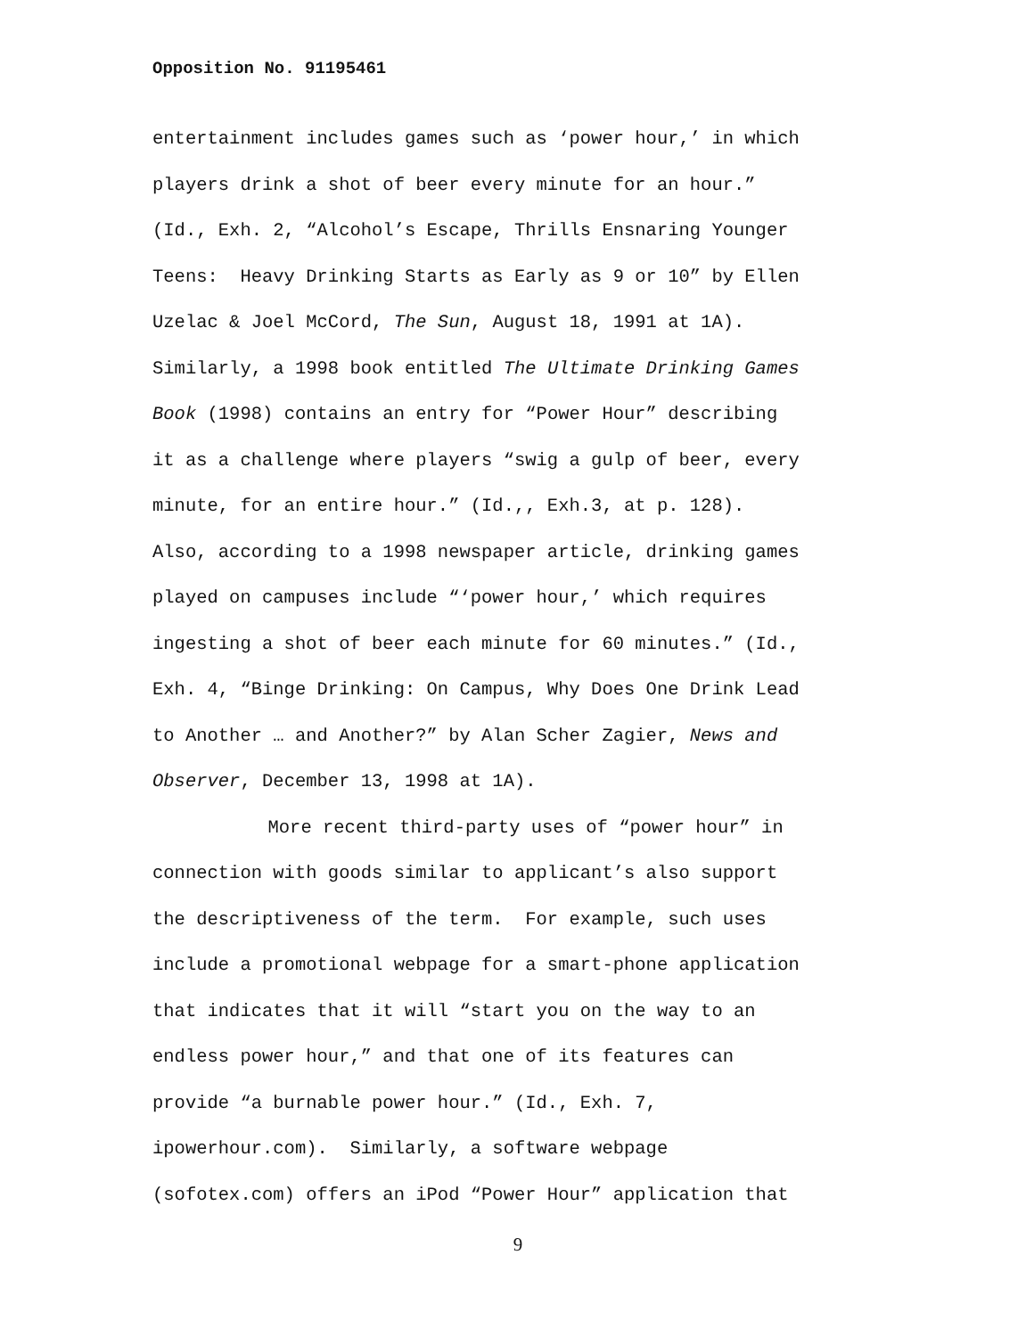Opposition No. 91195461
entertainment includes games such as ‘power hour,’ in which
players drink a shot of beer every minute for an hour.”
(Id., Exh. 2, “Alcohol’s Escape, Thrills Ensnaring Younger
Teens: Heavy Drinking Starts as Early as 9 or 10” by Ellen
Uzelac & Joel McCord, The Sun, August 18, 1991 at 1A).
Similarly, a 1998 book entitled The Ultimate Drinking Games
Book (1998) contains an entry for “Power Hour” describing
it as a challenge where players “swig a gulp of beer, every
minute, for an entire hour.” (Id.,, Exh.3, at p. 128).
Also, according to a 1998 newspaper article, drinking games
played on campuses include “‘power hour,’ which requires
ingesting a shot of beer each minute for 60 minutes.” (Id.,
Exh. 4, “Binge Drinking: On Campus, Why Does One Drink Lead
to Another … and Another?” by Alan Scher Zagier, News and
Observer, December 13, 1998 at 1A).
More recent third-party uses of “power hour” in
connection with goods similar to applicant’s also support
the descriptiveness of the term. For example, such uses
include a promotional webpage for a smart-phone application
that indicates that it will “start you on the way to an
endless power hour,” and that one of its features can
provide “a burnable power hour.” (Id., Exh. 7,
ipowerhour.com). Similarly, a software webpage
(sofotex.com) offers an iPod “Power Hour” application that
9